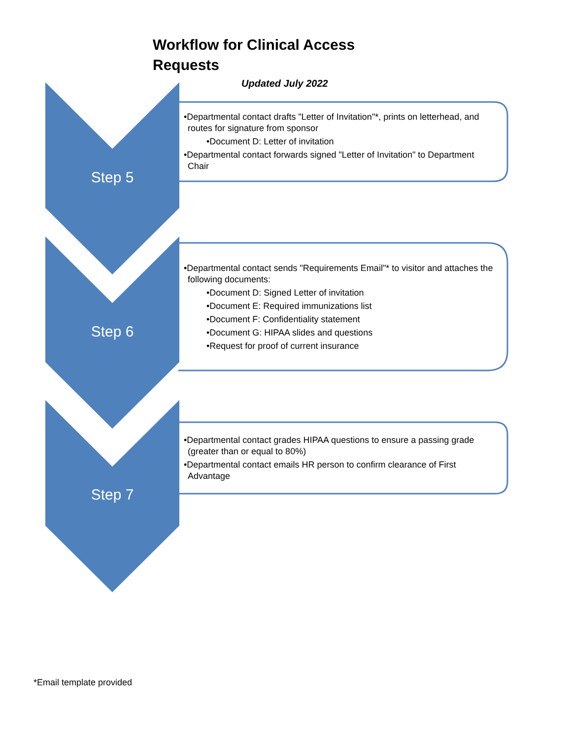Workflow for Clinical Access Requests
Updated July 2022
Step 5
•Departmental contact drafts "Letter of Invitation"*, prints on letterhead, and routes for signature from sponsor
•Document D: Letter of invitation
•Departmental contact forwards signed "Letter of Invitation" to Department Chair
Step 6
•Departmental contact sends "Requirements Email"* to visitor and attaches the following documents:
•Document D: Signed Letter of invitation
•Document E: Required immunizations list
•Document F: Confidentiality statement
•Document G: HIPAA slides and questions
•Request for proof of current insurance
Step 7
•Departmental contact grades HIPAA questions to ensure a passing grade (greater than or equal to 80%)
•Departmental contact emails HR person to confirm clearance of First Advantage
*Email template provided